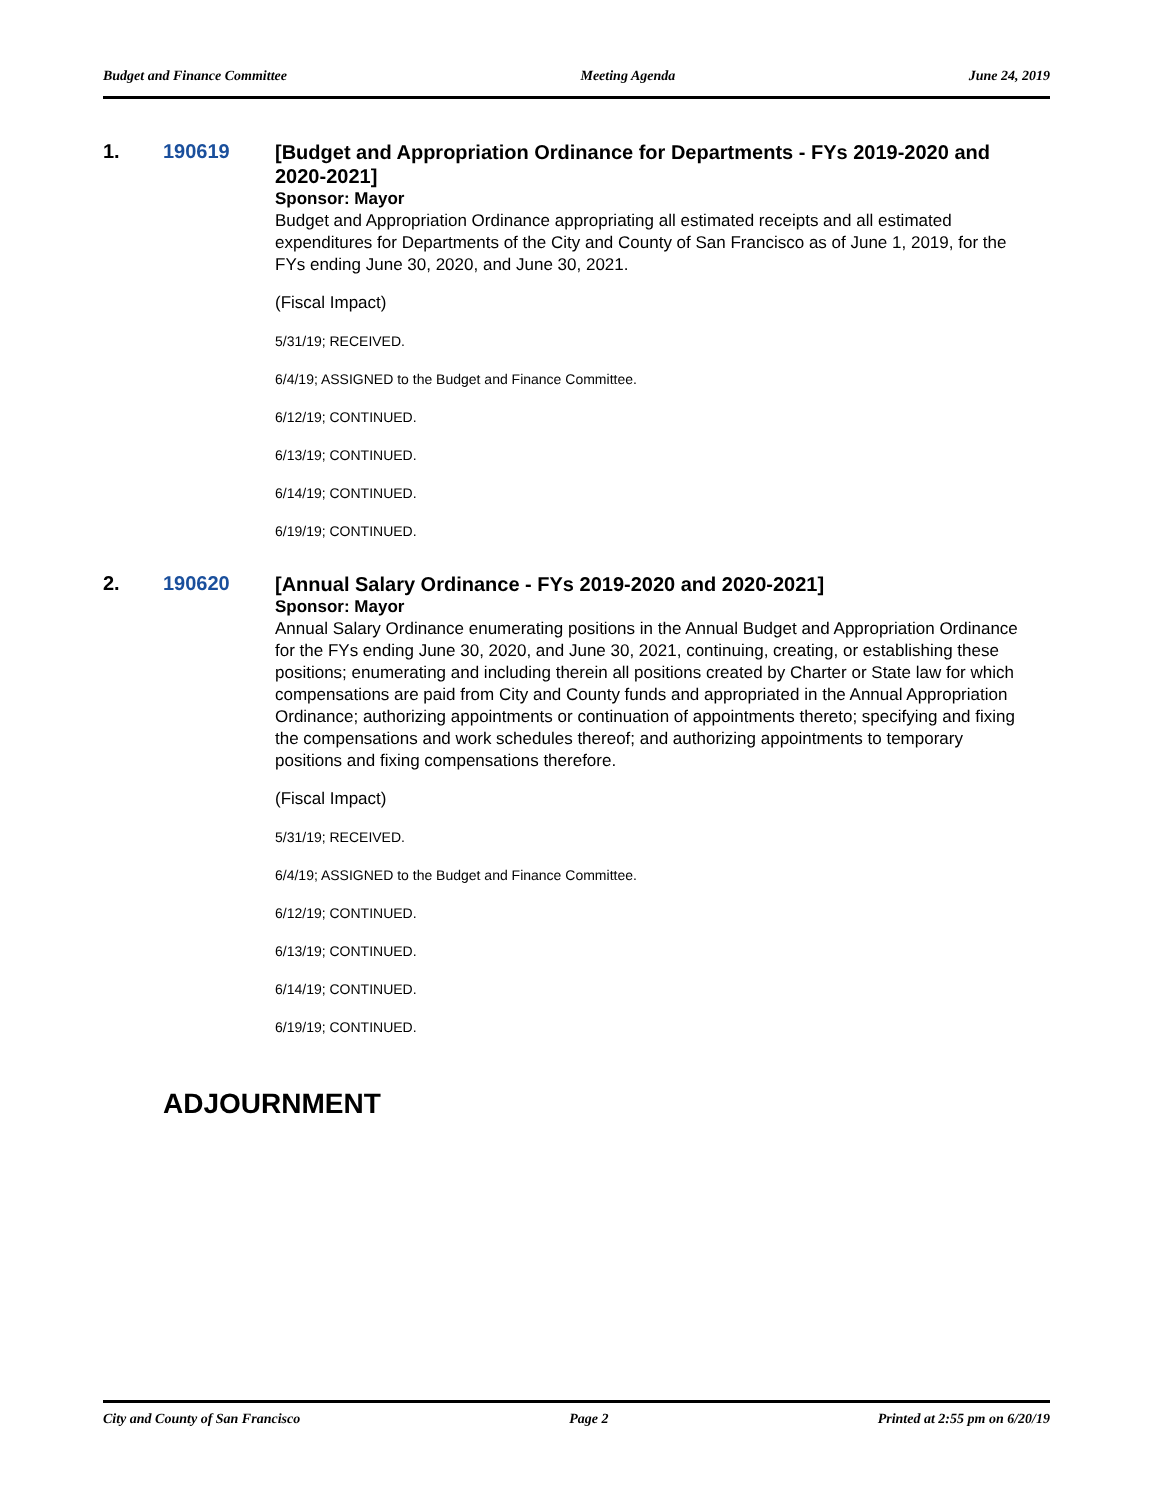Budget and Finance Committee Meeting Agenda June 24, 2019
1. 190619
[Budget and Appropriation Ordinance for Departments - FYs 2019-2020 and 2020-2021]
Sponsor: Mayor
Budget and Appropriation Ordinance appropriating all estimated receipts and all estimated expenditures for Departments of the City and County of San Francisco as of June 1, 2019, for the FYs ending June 30, 2020, and June 30, 2021.
(Fiscal Impact)
5/31/19; RECEIVED.
6/4/19; ASSIGNED to the Budget and Finance Committee.
6/12/19; CONTINUED.
6/13/19; CONTINUED.
6/14/19; CONTINUED.
6/19/19; CONTINUED.
2. 190620
[Annual Salary Ordinance - FYs 2019-2020 and 2020-2021]
Sponsor: Mayor
Annual Salary Ordinance enumerating positions in the Annual Budget and Appropriation Ordinance for the FYs ending June 30, 2020, and June 30, 2021, continuing, creating, or establishing these positions; enumerating and including therein all positions created by Charter or State law for which compensations are paid from City and County funds and appropriated in the Annual Appropriation Ordinance; authorizing appointments or continuation of appointments thereto; specifying and fixing the compensations and work schedules thereof; and authorizing appointments to temporary positions and fixing compensations therefore.
(Fiscal Impact)
5/31/19; RECEIVED.
6/4/19; ASSIGNED to the Budget and Finance Committee.
6/12/19; CONTINUED.
6/13/19; CONTINUED.
6/14/19; CONTINUED.
6/19/19; CONTINUED.
ADJOURNMENT
City and County of San Francisco Page 2 Printed at 2:55 pm on 6/20/19